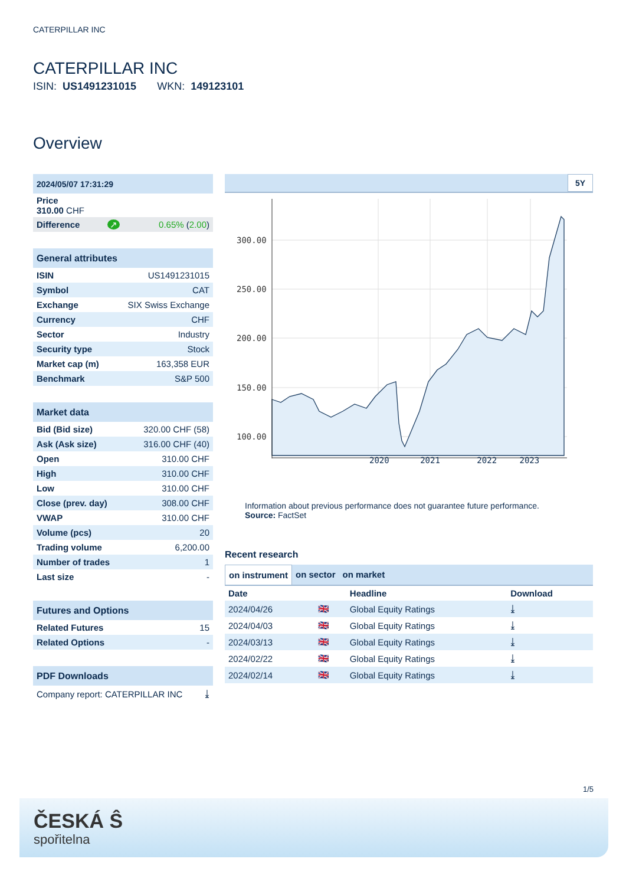CATERPILLAR INC
CATERPILLAR INC
ISIN: US1491231015 WKN: 149123101
Overview
| 2024/05/07 17:31:29 | | |
| Price 310.00 CHF | | |
| Difference | ↗ | 0.65% ( 2.00 ) |
| General attributes | |
| --- | --- |
| ISIN | US1491231015 |
| Symbol | CAT |
| Exchange | SIX Swiss Exchange |
| Currency | CHF |
| Sector | Industry |
| Security type | Stock |
| Market cap (m) | 163,358 EUR |
| Benchmark | S&P 500 |
| Market data | |
| --- | --- |
| Bid (Bid size) | 320.00 CHF (58) |
| Ask (Ask size) | 316.00 CHF (40) |
| Open | 310.00 CHF |
| High | 310.00 CHF |
| Low | 310.00 CHF |
| Close (prev. day) | 308.00 CHF |
| VWAP | 310.00 CHF |
| Volume (pcs) | 20 |
| Trading volume | 6,200.00 |
| Number of trades | 1 |
| Last size | - |
| Futures and Options | |
| --- | --- |
| Related Futures | 15 |
| Related Options | - |
| PDF Downloads | |
| --- | --- |
| Company report: CATERPILLAR INC | ⤓ |
5Y
300.00
250.00
200.00
150.00
100.00
2020 2021 2022 2023
Information about previous performance does not guarantee future performance.
Source: FactSet
Recent research
on instrument on sector on market
| Date | | Headline | Download |
| --- | --- | --- | --- |
| 2024/04/26 | 🇬🇧 | Global Equity Ratings | ⤓ |
| 2024/04/03 | 🇬🇧 | Global Equity Ratings | ⤓ |
| 2024/03/13 | 🇬🇧 | Global Equity Ratings | ⤓ |
| 2024/02/22 | 🇬🇧 | Global Equity Ratings | ⤓ |
| 2024/02/14 | 🇬🇧 | Global Equity Ratings | ⤓ |
1/5
ČESKÁ Ŝ
spořitelna